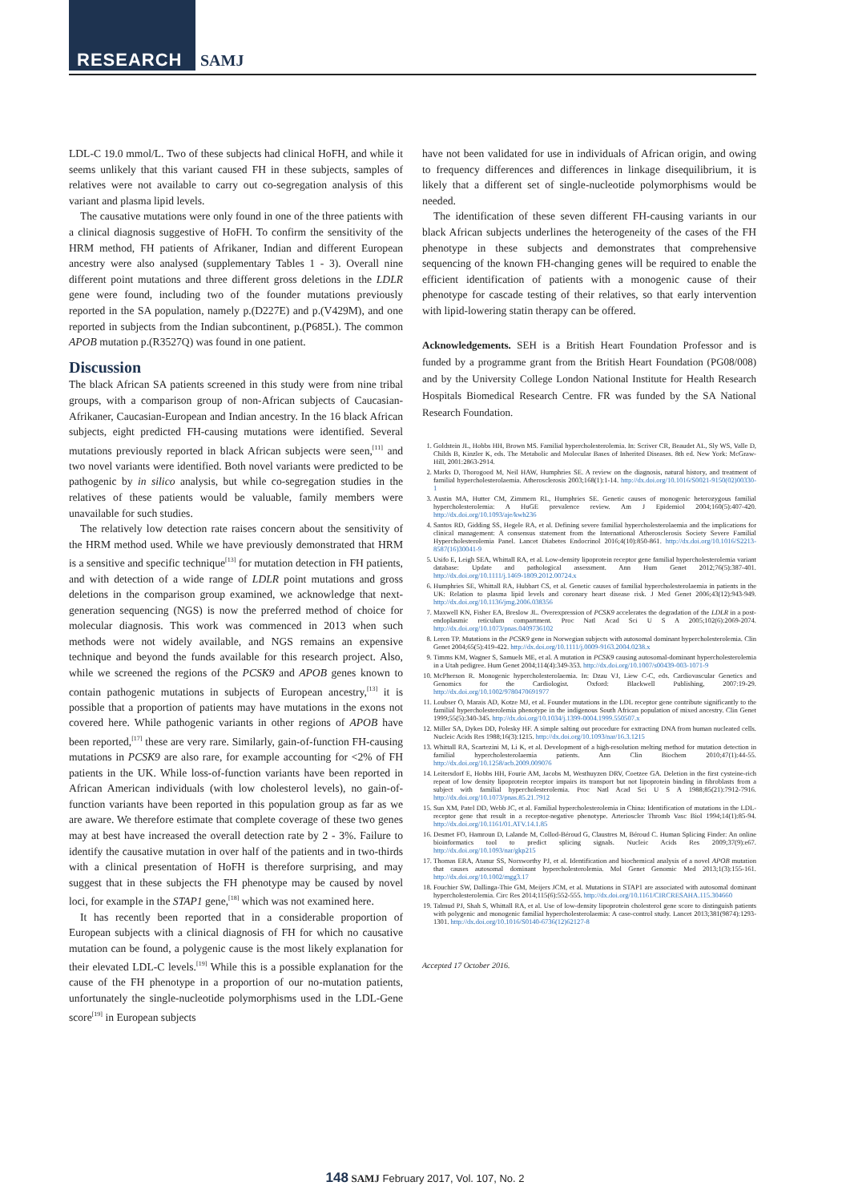RESEARCH SAMJ
LDL-C 19.0 mmol/L. Two of these subjects had clinical HoFH, and while it seems unlikely that this variant caused FH in these subjects, samples of relatives were not available to carry out co-segregation analysis of this variant and plasma lipid levels.
The causative mutations were only found in one of the three patients with a clinical diagnosis suggestive of HoFH. To confirm the sensitivity of the HRM method, FH patients of Afrikaner, Indian and different European ancestry were also analysed (supplementary Tables 1 - 3). Overall nine different point mutations and three different gross deletions in the LDLR gene were found, including two of the founder mutations previously reported in the SA population, namely p.(D227E) and p.(V429M), and one reported in subjects from the Indian subcontinent, p.(P685L). The common APOB mutation p.(R3527Q) was found in one patient.
Discussion
The black African SA patients screened in this study were from nine tribal groups, with a comparison group of non-African subjects of Caucasian-Afrikaner, Caucasian-European and Indian ancestry. In the 16 black African subjects, eight predicted FH-causing mutations were identified. Several mutations previously reported in black African subjects were seen,<sup>[11]</sup> and two novel variants were identified. Both novel variants were predicted to be pathogenic by in silico analysis, but while co-segregation studies in the relatives of these patients would be valuable, family members were unavailable for such studies.
The relatively low detection rate raises concern about the sensitivity of the HRM method used. While we have previously demonstrated that HRM is a sensitive and specific technique<sup>[13]</sup> for mutation detection in FH patients, and with detection of a wide range of LDLR point mutations and gross deletions in the comparison group examined, we acknowledge that next-generation sequencing (NGS) is now the preferred method of choice for molecular diagnosis. This work was commenced in 2013 when such methods were not widely available, and NGS remains an expensive technique and beyond the funds available for this research project. Also, while we screened the regions of the PCSK9 and APOB genes known to contain pathogenic mutations in subjects of European ancestry,<sup>[13]</sup> it is possible that a proportion of patients may have mutations in the exons not covered here. While pathogenic variants in other regions of APOB have been reported,<sup>[17]</sup> these are very rare. Similarly, gain-of-function FH-causing mutations in PCSK9 are also rare, for example accounting for <2% of FH patients in the UK. While loss-of-function variants have been reported in African American individuals (with low cholesterol levels), no gain-of-function variants have been reported in this population group as far as we are aware. We therefore estimate that complete coverage of these two genes may at best have increased the overall detection rate by 2 - 3%. Failure to identify the causative mutation in over half of the patients and in two-thirds with a clinical presentation of HoFH is therefore surprising, and may suggest that in these subjects the FH phenotype may be caused by novel loci, for example in the STAP1 gene,<sup>[18]</sup> which was not examined here.
It has recently been reported that in a considerable proportion of European subjects with a clinical diagnosis of FH for which no causative mutation can be found, a polygenic cause is the most likely explanation for their elevated LDL-C levels.<sup>[19]</sup> While this is a possible explanation for the cause of the FH phenotype in a proportion of our no-mutation patients, unfortunately the single-nucleotide polymorphisms used in the LDL-Gene score<sup>[19]</sup> in European subjects
have not been validated for use in individuals of African origin, and owing to frequency differences and differences in linkage disequilibrium, it is likely that a different set of single-nucleotide polymorphisms would be needed.
The identification of these seven different FH-causing variants in our black African subjects underlines the heterogeneity of the cases of the FH phenotype in these subjects and demonstrates that comprehensive sequencing of the known FH-changing genes will be required to enable the efficient identification of patients with a monogenic cause of their phenotype for cascade testing of their relatives, so that early intervention with lipid-lowering statin therapy can be offered.
Acknowledgements. SEH is a British Heart Foundation Professor and is funded by a programme grant from the British Heart Foundation (PG08/008) and by the University College London National Institute for Health Research Hospitals Biomedical Research Centre. FR was funded by the SA National Research Foundation.
1. Goldstein JL, Hobbs HH, Brown MS. Familial hypercholesterolemia. In: Scriver CR, Beaudet AL, Sly WS, Valle D, Childs B, Kinzler K, eds. The Metabolic and Molecular Bases of Inherited Diseases. 8th ed. New York: McGraw-Hill, 2001:2863-2914.
2. Marks D, Thorogood M, Neil HAW, Humphries SE. A review on the diagnosis, natural history, and treatment of familial hypercholesterolaemia. Atherosclerosis 2003;168(1):1-14. http://dx.doi.org/10.1016/S0021-9150(02)00330-1
3. Austin MA, Hutter CM, Zimmern RL, Humphries SE. Genetic causes of monogenic heterozygous familial hypercholesterolemia: A HuGE prevalence review. Am J Epidemiol 2004;160(5):407-420. http://dx.doi.org/10.1093/aje/kwh236
4. Santos RD, Gidding SS, Hegele RA, et al. Defining severe familial hypercholesterolaemia and the implications for clinical management: A consensus statement from the International Atherosclerosis Society Severe Familial Hypercholesterolemia Panel. Lancet Diabetes Endocrinol 2016;4(10):850-861. http://dx.doi.org/10.1016/S2213-8587(16)30041-9
5. Usifo E, Leigh SEA, Whittall RA, et al. Low-density lipoprotein receptor gene familial hypercholesterolemia variant database: Update and pathological assessment. Ann Hum Genet 2012;76(5):387-401. http://dx.doi.org/10.1111/j.1469-1809.2012.00724.x
6. Humphries SE, Whittall RA, Hubbart CS, et al. Genetic causes of familial hypercholesterolaemia in patients in the UK: Relation to plasma lipid levels and coronary heart disease risk. J Med Genet 2006;43(12):943-949. http://dx.doi.org/10.1136/jmg.2006.038356
7. Maxwell KN, Fisher EA, Breslow JL. Overexpression of PCSK9 accelerates the degradation of the LDLR in a post-endoplasmic reticulum compartment. Proc Natl Acad Sci U S A 2005;102(6):2069-2074. http://dx.doi.org/10.1073/pnas.0409736102
8. Leren TP. Mutations in the PCSK9 gene in Norwegian subjects with autosomal dominant hypercholesterolemia. Clin Genet 2004;65(5):419-422. http://dx.doi.org/10.1111/j.0009-9163.2004.0238.x
9. Timms KM, Wagner S, Samuels ME, et al. A mutation in PCSK9 causing autosomal-dominant hypercholesterolemia in a Utah pedigree. Hum Genet 2004;114(4):349-353. http://dx.doi.org/10.1007/s00439-003-1071-9
10. McPherson R. Monogenic hypercholesterolaemia. In: Dzau VJ, Liew C-C, eds. Cardiovascular Genetics and Genomics for the Cardiologist. Oxford: Blackwell Publishing, 2007:19-29. http://dx.doi.org/10.1002/9780470691977
11. Loubser O, Marais AD, Kotze MJ, et al. Founder mutations in the LDL receptor gene contribute significantly to the familial hypercholesterolemia phenotype in the indigenous South African population of mixed ancestry. Clin Genet 1999;55(5):340-345. http://dx.doi.org/10.1034/j.1399-0004.1999.550507.x
12. Miller SA, Dykes DD, Polesky HF. A simple salting out procedure for extracting DNA from human nucleated cells. Nucleic Acids Res 1988;16(3):1215. http://dx.doi.org/10.1093/nar/16.3.1215
13. Whittall RA, Scartezini M, Li K, et al. Development of a high-resolution melting method for mutation detection in familial hypercholesterolaemia patients. Ann Clin Biochem 2010;47(1):44-55. http://dx.doi.org/10.1258/acb.2009.009076
14. Leitersdorf E, Hobbs HH, Fourie AM, Jacobs M, Westhuyzen DRV, Coetzee GA. Deletion in the first cysteine-rich repeat of low density lipoprotein receptor impairs its transport but not lipoprotein binding in fibroblasts from a subject with familial hypercholesterolemia. Proc Natl Acad Sci U S A 1988;85(21):7912-7916. http://dx.doi.org/10.1073/pnas.85.21.7912
15. Sun XM, Patel DD, Webb JC, et al. Familial hypercholesterolemia in China: Identification of mutations in the LDL-receptor gene that result in a receptor-negative phenotype. Arterioscler Thromb Vasc Biol 1994;14(1):85-94. http://dx.doi.org/10.1161/01.ATV.14.1.85
16. Desmet FO, Hamroun D, Lalande M, Collod-Béroud G, Claustres M, Béroud C. Human Splicing Finder: An online bioinformatics tool to predict splicing signals. Nucleic Acids Res 2009;37(9):e67. http://dx.doi.org/10.1093/nar/gkp215
17. Thomas ERA, Atanur SS, Norsworthy PJ, et al. Identification and biochemical analysis of a novel APOB mutation that causes autosomal dominant hypercholesterolemia. Mol Genet Genomic Med 2013;1(3):155-161. http://dx.doi.org/10.1002/mgg3.17
18. Fouchier SW, Dallinga-Thie GM, Meijers JCM, et al. Mutations in STAP1 are associated with autosomal dominant hypercholesterolemia. Circ Res 2014;115(6):552-555. http://dx.doi.org/10.1161/CIRCRESAHA.115.304660
19. Talmud PJ, Shah S, Whittall RA, et al. Use of low-density lipoprotein cholesterol gene score to distinguish patients with polygenic and monogenic familial hypercholesterolaemia: A case-control study. Lancet 2013;381(9874):1293-1301. http://dx.doi.org/10.1016/S0140-6736(12)62127-8
Accepted 17 October 2016.
148 SAMJ February 2017, Vol. 107, No. 2